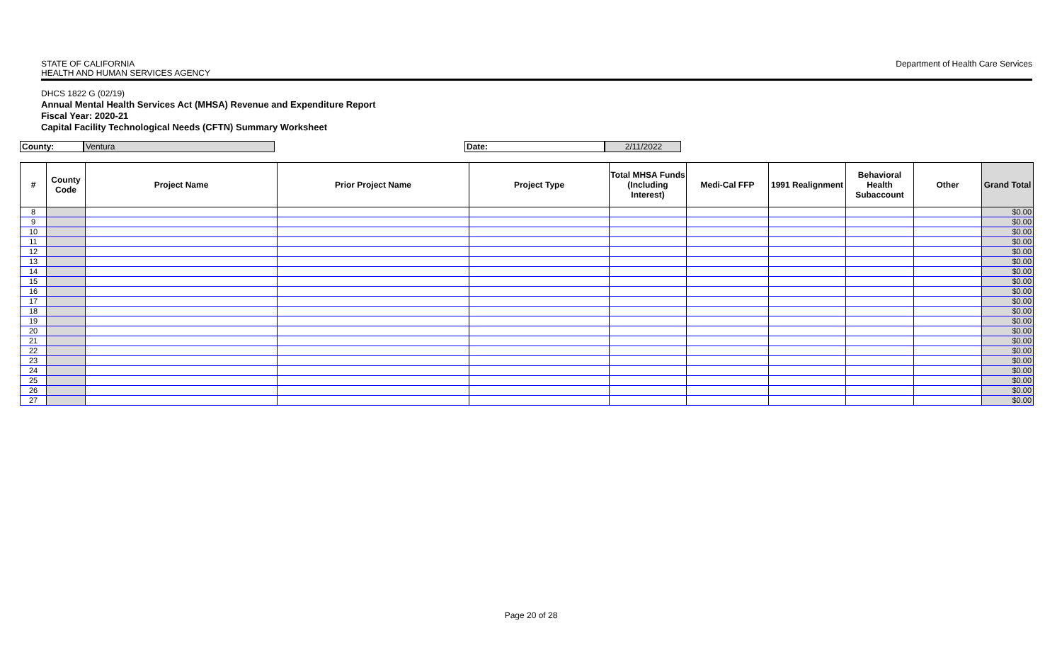STATE OF CALIFORNIA
HEALTH AND HUMAN SERVICES AGENCY
Department of Health Care Services
DHCS 1822 G (02/19)
Annual Mental Health Services Act (MHSA) Revenue and Expenditure Report
Fiscal Year: 2020-21
Capital Facility Technological Needs (CFTN) Summary Worksheet
County: Ventura Date: 2/11/2022
| # | County Code | Project Name | Prior Project Name | Project Type | Total MHSA Funds (Including Interest) | Medi-Cal FFP | 1991 Realignment | Behavioral Health Subaccount | Other | Grand Total |
| --- | --- | --- | --- | --- | --- | --- | --- | --- | --- | --- |
| 8 | | | | | | | | | | $0.00 |
| 9 | | | | | | | | | | $0.00 |
| 10 | | | | | | | | | | $0.00 |
| 11 | | | | | | | | | | $0.00 |
| 12 | | | | | | | | | | $0.00 |
| 13 | | | | | | | | | | $0.00 |
| 14 | | | | | | | | | | $0.00 |
| 15 | | | | | | | | | | $0.00 |
| 16 | | | | | | | | | | $0.00 |
| 17 | | | | | | | | | | $0.00 |
| 18 | | | | | | | | | | $0.00 |
| 19 | | | | | | | | | | $0.00 |
| 20 | | | | | | | | | | $0.00 |
| 21 | | | | | | | | | | $0.00 |
| 22 | | | | | | | | | | $0.00 |
| 23 | | | | | | | | | | $0.00 |
| 24 | | | | | | | | | | $0.00 |
| 25 | | | | | | | | | | $0.00 |
| 26 | | | | | | | | | | $0.00 |
| 27 | | | | | | | | | | $0.00 |
Page 20 of 28